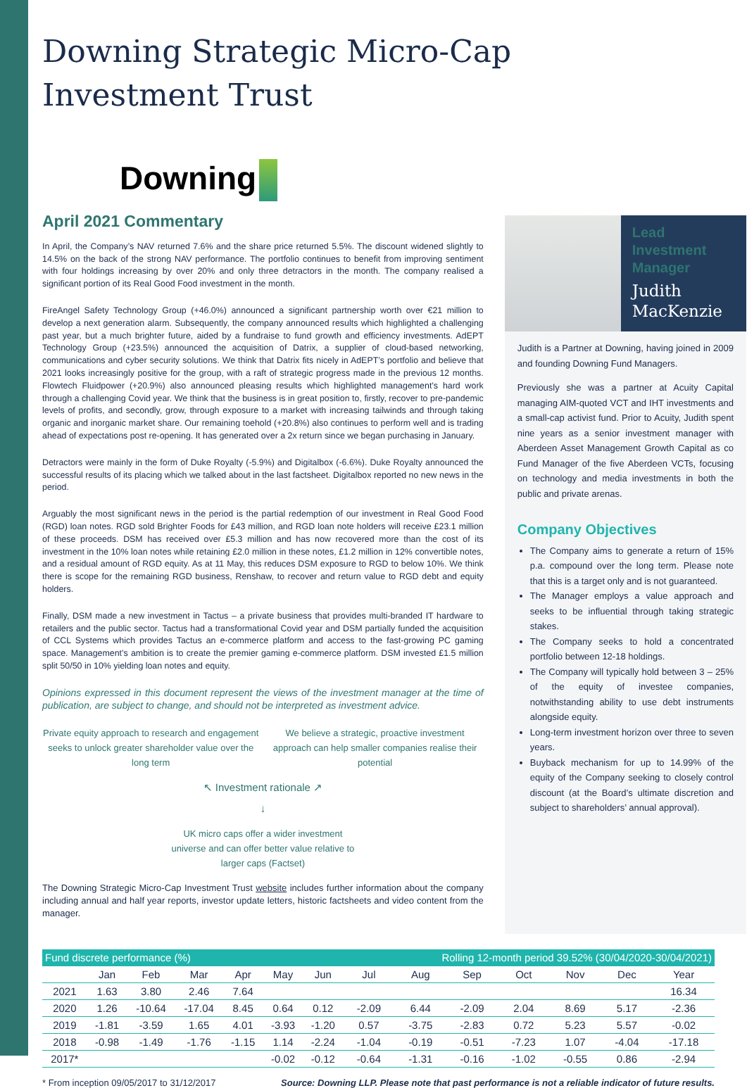Downing Strategic Micro-Cap Investment Trust
Downing
April 2021 Commentary
In April, the Company’s NAV returned 7.6% and the share price returned 5.5%. The discount widened slightly to 14.5% on the back of the strong NAV performance. The portfolio continues to benefit from improving sentiment with four holdings increasing by over 20% and only three detractors in the month. The company realised a significant portion of its Real Good Food investment in the month.
FireAngel Safety Technology Group (+46.0%) announced a significant partnership worth over €21 million to develop a next generation alarm. Subsequently, the company announced results which highlighted a challenging past year, but a much brighter future, aided by a fundraise to fund growth and efficiency investments. AdEPT Technology Group (+23.5%) announced the acquisition of Datrix, a supplier of cloud-based networking, communications and cyber security solutions. We think that Datrix fits nicely in AdEPT’s portfolio and believe that 2021 looks increasingly positive for the group, with a raft of strategic progress made in the previous 12 months. Flowtech Fluidpower (+20.9%) also announced pleasing results which highlighted management’s hard work through a challenging Covid year. We think that the business is in great position to, firstly, recover to pre-pandemic levels of profits, and secondly, grow, through exposure to a market with increasing tailwinds and through taking organic and inorganic market share. Our remaining toehold (+20.8%) also continues to perform well and is trading ahead of expectations post re-opening. It has generated over a 2x return since we began purchasing in January.
Detractors were mainly in the form of Duke Royalty (-5.9%) and Digitalbox (-6.6%). Duke Royalty announced the successful results of its placing which we talked about in the last factsheet. Digitalbox reported no new news in the period.
Arguably the most significant news in the period is the partial redemption of our investment in Real Good Food (RGD) loan notes. RGD sold Brighter Foods for £43 million, and RGD loan note holders will receive £23.1 million of these proceeds. DSM has received over £5.3 million and has now recovered more than the cost of its investment in the 10% loan notes while retaining £2.0 million in these notes, £1.2 million in 12% convertible notes, and a residual amount of RGD equity. As at 11 May, this reduces DSM exposure to RGD to below 10%. We think there is scope for the remaining RGD business, Renshaw, to recover and return value to RGD debt and equity holders.
Finally, DSM made a new investment in Tactus – a private business that provides multi-branded IT hardware to retailers and the public sector. Tactus had a transformational Covid year and DSM partially funded the acquisition of CCL Systems which provides Tactus an e-commerce platform and access to the fast-growing PC gaming space. Management’s ambition is to create the premier gaming e-commerce platform. DSM invested £1.5 million split 50/50 in 10% yielding loan notes and equity.
Opinions expressed in this document represent the views of the investment manager at the time of publication, are subject to change, and should not be interpreted as investment advice.
Private equity approach to research and engagement seeks to unlock greater shareholder value over the long term
We believe a strategic, proactive investment approach can help smaller companies realise their potential
↖ Investment rationale ↗
↓
UK micro caps offer a wider investment
universe and can offer better value relative to
larger caps (Factset)
The Downing Strategic Micro-Cap Investment Trust website includes further information about the company including annual and half year reports, investor update letters, historic factsheets and video content from the manager.
Lead Investment Manager
Judith MacKenzie
Judith is a Partner at Downing, having joined in 2009 and founding Downing Fund Managers.
Previously she was a partner at Acuity Capital managing AIM-quoted VCT and IHT investments and a small-cap activist fund. Prior to Acuity, Judith spent nine years as a senior investment manager with Aberdeen Asset Management Growth Capital as co Fund Manager of the five Aberdeen VCTs, focusing on technology and media investments in both the public and private arenas.
Company Objectives
The Company aims to generate a return of 15% p.a. compound over the long term. Please note that this is a target only and is not guaranteed.
The Manager employs a value approach and seeks to be influential through taking strategic stakes.
The Company seeks to hold a concentrated portfolio between 12-18 holdings.
The Company will typically hold between 3 – 25% of the equity of investee companies, notwithstanding ability to use debt instruments alongside equity.
Long-term investment horizon over three to seven years.
Buyback mechanism for up to 14.99% of the equity of the Company seeking to closely control discount (at the Board’s ultimate discretion and subject to shareholders’ annual approval).
| Fund discrete performance (%) | | | | | | | Rolling 12-month period 39.52% (30/04/2020-30/04/2021) | | | | | | |
| --- | --- | --- | --- | --- | --- | --- | --- | --- | --- | --- | --- | --- | --- |
| | Jan | Feb | Mar | Apr | May | Jun | Jul | Aug | Sep | Oct | Nov | Dec | Year |
| 2021 | 1.63 | 3.80 | 2.46 | 7.64 | | | | | | | | | 16.34 |
| 2020 | 1.26 | -10.64 | -17.04 | 8.45 | 0.64 | 0.12 | -2.09 | 6.44 | -2.09 | 2.04 | 8.69 | 5.17 | -2.36 |
| 2019 | -1.81 | -3.59 | 1.65 | 4.01 | -3.93 | -1.20 | 0.57 | -3.75 | -2.83 | 0.72 | 5.23 | 5.57 | -0.02 |
| 2018 | -0.98 | -1.49 | -1.76 | -1.15 | 1.14 | -2.24 | -1.04 | -0.19 | -0.51 | -7.23 | 1.07 | -4.04 | -17.18 |
| 2017* | | | | | -0.02 | -0.12 | -0.64 | -1.31 | -0.16 | -1.02 | -0.55 | 0.86 | -2.94 |
* From inception 09/05/2017 to 31/12/2017 Source: Downing LLP. Please note that past performance is not a reliable indicator of future results.